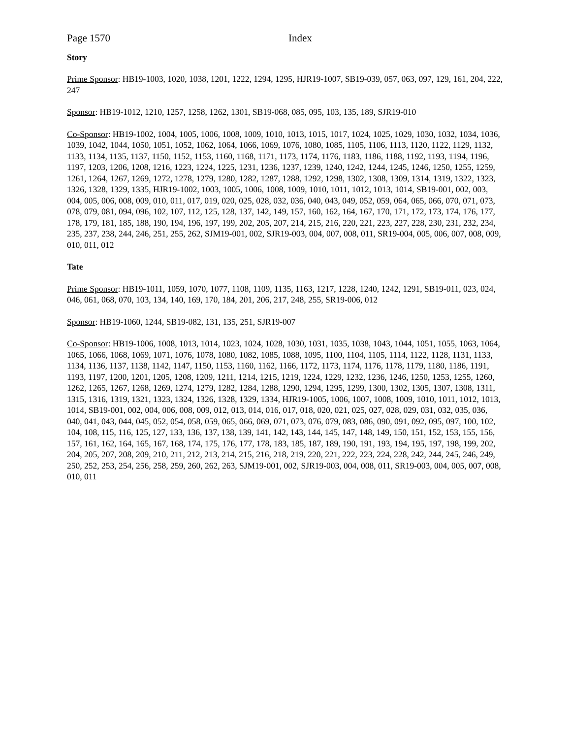Page 1570 Index
Story
Prime Sponsor: HB19-1003, 1020, 1038, 1201, 1222, 1294, 1295, HJR19-1007, SB19-039, 057, 063, 097, 129, 161, 204, 222, 247
Sponsor: HB19-1012, 1210, 1257, 1258, 1262, 1301, SB19-068, 085, 095, 103, 135, 189, SJR19-010
Co-Sponsor: HB19-1002, 1004, 1005, 1006, 1008, 1009, 1010, 1013, 1015, 1017, 1024, 1025, 1029, 1030, 1032, 1034, 1036, 1039, 1042, 1044, 1050, 1051, 1052, 1062, 1064, 1066, 1069, 1076, 1080, 1085, 1105, 1106, 1113, 1120, 1122, 1129, 1132, 1133, 1134, 1135, 1137, 1150, 1152, 1153, 1160, 1168, 1171, 1173, 1174, 1176, 1183, 1186, 1188, 1192, 1193, 1194, 1196, 1197, 1203, 1206, 1208, 1216, 1223, 1224, 1225, 1231, 1236, 1237, 1239, 1240, 1242, 1244, 1245, 1246, 1250, 1255, 1259, 1261, 1264, 1267, 1269, 1272, 1278, 1279, 1280, 1282, 1287, 1288, 1292, 1298, 1302, 1308, 1309, 1314, 1319, 1322, 1323, 1326, 1328, 1329, 1335, HJR19-1002, 1003, 1005, 1006, 1008, 1009, 1010, 1011, 1012, 1013, 1014, SB19-001, 002, 003, 004, 005, 006, 008, 009, 010, 011, 017, 019, 020, 025, 028, 032, 036, 040, 043, 049, 052, 059, 064, 065, 066, 070, 071, 073, 078, 079, 081, 094, 096, 102, 107, 112, 125, 128, 137, 142, 149, 157, 160, 162, 164, 167, 170, 171, 172, 173, 174, 176, 177, 178, 179, 181, 185, 188, 190, 194, 196, 197, 199, 202, 205, 207, 214, 215, 216, 220, 221, 223, 227, 228, 230, 231, 232, 234, 235, 237, 238, 244, 246, 251, 255, 262, SJM19-001, 002, SJR19-003, 004, 007, 008, 011, SR19-004, 005, 006, 007, 008, 009, 010, 011, 012
Tate
Prime Sponsor: HB19-1011, 1059, 1070, 1077, 1108, 1109, 1135, 1163, 1217, 1228, 1240, 1242, 1291, SB19-011, 023, 024, 046, 061, 068, 070, 103, 134, 140, 169, 170, 184, 201, 206, 217, 248, 255, SR19-006, 012
Sponsor: HB19-1060, 1244, SB19-082, 131, 135, 251, SJR19-007
Co-Sponsor: HB19-1006, 1008, 1013, 1014, 1023, 1024, 1028, 1030, 1031, 1035, 1038, 1043, 1044, 1051, 1055, 1063, 1064, 1065, 1066, 1068, 1069, 1071, 1076, 1078, 1080, 1082, 1085, 1088, 1095, 1100, 1104, 1105, 1114, 1122, 1128, 1131, 1133, 1134, 1136, 1137, 1138, 1142, 1147, 1150, 1153, 1160, 1162, 1166, 1172, 1173, 1174, 1176, 1178, 1179, 1180, 1186, 1191, 1193, 1197, 1200, 1201, 1205, 1208, 1209, 1211, 1214, 1215, 1219, 1224, 1229, 1232, 1236, 1246, 1250, 1253, 1255, 1260, 1262, 1265, 1267, 1268, 1269, 1274, 1279, 1282, 1284, 1288, 1290, 1294, 1295, 1299, 1300, 1302, 1305, 1307, 1308, 1311, 1315, 1316, 1319, 1321, 1323, 1324, 1326, 1328, 1329, 1334, HJR19-1005, 1006, 1007, 1008, 1009, 1010, 1011, 1012, 1013, 1014, SB19-001, 002, 004, 006, 008, 009, 012, 013, 014, 016, 017, 018, 020, 021, 025, 027, 028, 029, 031, 032, 035, 036, 040, 041, 043, 044, 045, 052, 054, 058, 059, 065, 066, 069, 071, 073, 076, 079, 083, 086, 090, 091, 092, 095, 097, 100, 102, 104, 108, 115, 116, 125, 127, 133, 136, 137, 138, 139, 141, 142, 143, 144, 145, 147, 148, 149, 150, 151, 152, 153, 155, 156, 157, 161, 162, 164, 165, 167, 168, 174, 175, 176, 177, 178, 183, 185, 187, 189, 190, 191, 193, 194, 195, 197, 198, 199, 202, 204, 205, 207, 208, 209, 210, 211, 212, 213, 214, 215, 216, 218, 219, 220, 221, 222, 223, 224, 228, 242, 244, 245, 246, 249, 250, 252, 253, 254, 256, 258, 259, 260, 262, 263, SJM19-001, 002, SJR19-003, 004, 008, 011, SR19-003, 004, 005, 007, 008, 010, 011